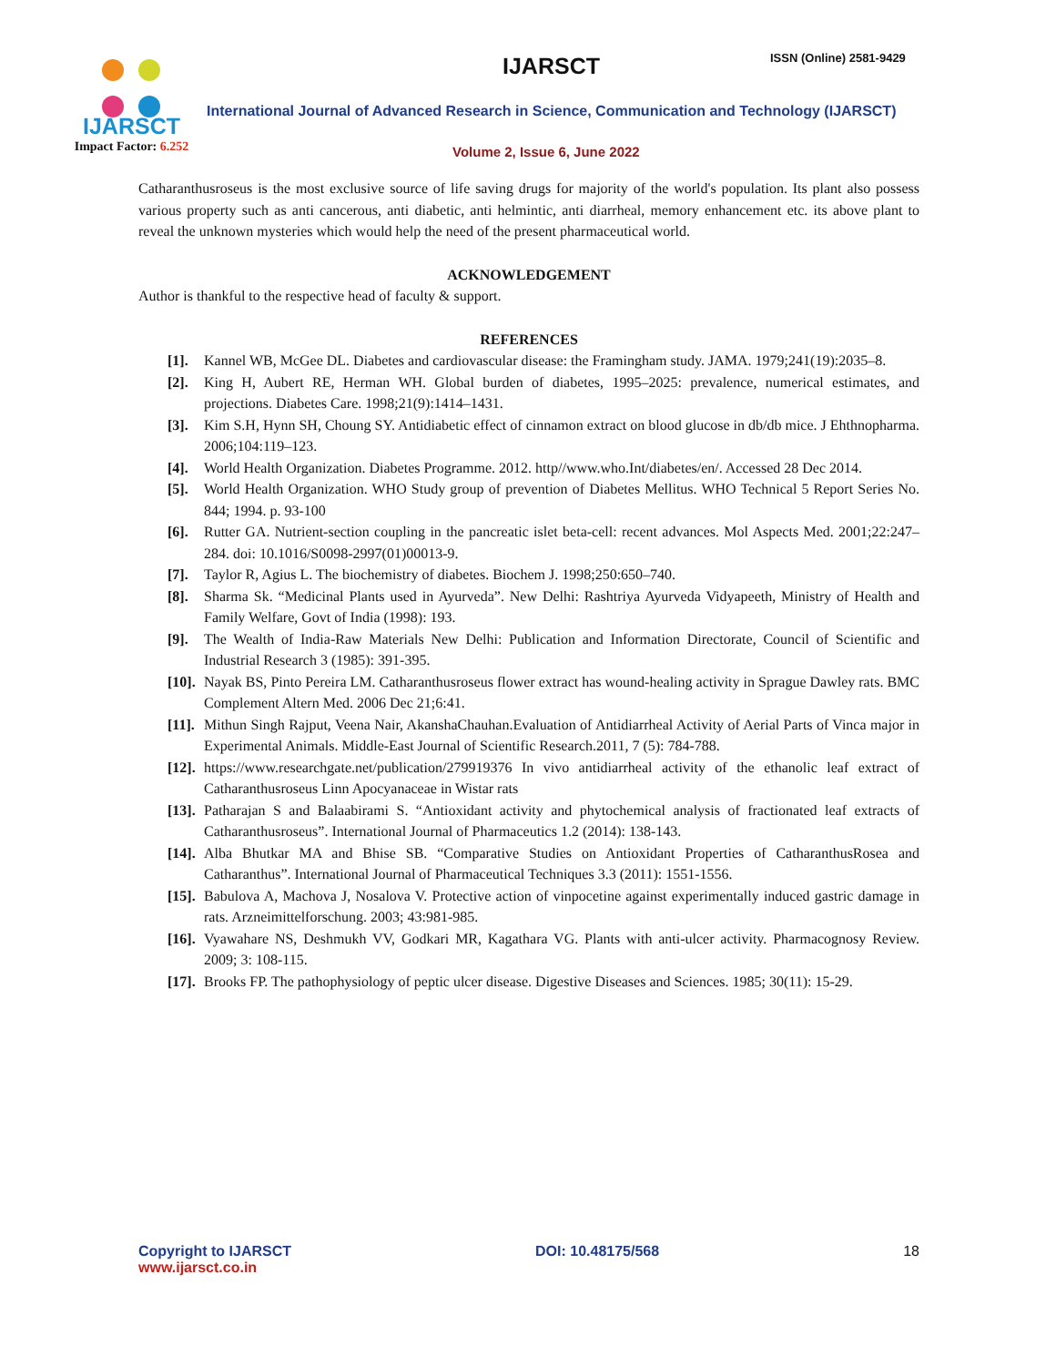IJARSCT
Impact Factor: 6.252
IJARSCT ISSN (Online) 2581-9429
International Journal of Advanced Research in Science, Communication and Technology (IJARSCT)
Volume 2, Issue 6, June 2022
Catharanthusroseus is the most exclusive source of life saving drugs for majority of the world's population. Its plant also possess various property such as anti cancerous, anti diabetic, anti helmintic, anti diarrheal, memory enhancement etc. its above plant to reveal the unknown mysteries which would help the need of the present pharmaceutical world.
ACKNOWLEDGEMENT
Author is thankful to the respective head of faculty & support.
REFERENCES
[1]. Kannel WB, McGee DL. Diabetes and cardiovascular disease: the Framingham study. JAMA. 1979;241(19):2035–8.
[2]. King H, Aubert RE, Herman WH. Global burden of diabetes, 1995–2025: prevalence, numerical estimates, and projections. Diabetes Care. 1998;21(9):1414–1431.
[3]. Kim S.H, Hynn SH, Choung SY. Antidiabetic effect of cinnamon extract on blood glucose in db/db mice. J Ehthnopharma. 2006;104:119–123.
[4]. World Health Organization. Diabetes Programme. 2012. http//www.who.Int/diabetes/en/. Accessed 28 Dec 2014.
[5]. World Health Organization. WHO Study group of prevention of Diabetes Mellitus. WHO Technical 5 Report Series No. 844; 1994. p. 93-100
[6]. Rutter GA. Nutrient-section coupling in the pancreatic islet beta-cell: recent advances. Mol Aspects Med. 2001;22:247–284. doi: 10.1016/S0098-2997(01)00013-9.
[7]. Taylor R, Agius L. The biochemistry of diabetes. Biochem J. 1998;250:650–740.
[8]. Sharma Sk. “Medicinal Plants used in Ayurveda”. New Delhi: Rashtriya Ayurveda Vidyapeeth, Ministry of Health and Family Welfare, Govt of India (1998): 193.
[9]. The Wealth of India-Raw Materials New Delhi: Publication and Information Directorate, Council of Scientific and Industrial Research 3 (1985): 391-395.
[10]. Nayak BS, Pinto Pereira LM. Catharanthusroseus flower extract has wound-healing activity in Sprague Dawley rats. BMC Complement Altern Med. 2006 Dec 21;6:41.
[11]. Mithun Singh Rajput, Veena Nair, AkanshaChauhan.Evaluation of Antidiarrheal Activity of Aerial Parts of Vinca major in Experimental Animals. Middle-East Journal of Scientific Research.2011, 7 (5): 784-788.
[12]. https://www.researchgate.net/publication/279919376 In vivo antidiarrheal activity of the ethanolic leaf extract of Catharanthusroseus Linn Apocyanaceae in Wistar rats
[13]. Patharajan S and Balaabirami S. “Antioxidant activity and phytochemical analysis of fractionated leaf extracts of Catharanthusroseus”. International Journal of Pharmaceutics 1.2 (2014): 138-143.
[14]. Alba Bhutkar MA and Bhise SB. “Comparative Studies on Antioxidant Properties of CatharanthusRosea and Catharanthus”. International Journal of Pharmaceutical Techniques 3.3 (2011): 1551-1556.
[15]. Babulova A, Machova J, Nosalova V. Protective action of vinpocetine against experimentally induced gastric damage in rats. Arzneimittelforschung. 2003; 43:981-985.
[16]. Vyawahare NS, Deshmukh VV, Godkari MR, Kagathara VG. Plants with anti-ulcer activity. Pharmacognosy Review. 2009; 3: 108-115.
[17]. Brooks FP. The pathophysiology of peptic ulcer disease. Digestive Diseases and Sciences. 1985; 30(11): 15-29.
Copyright to IJARSCT
www.ijarsct.co.in
DOI: 10.48175/568 18